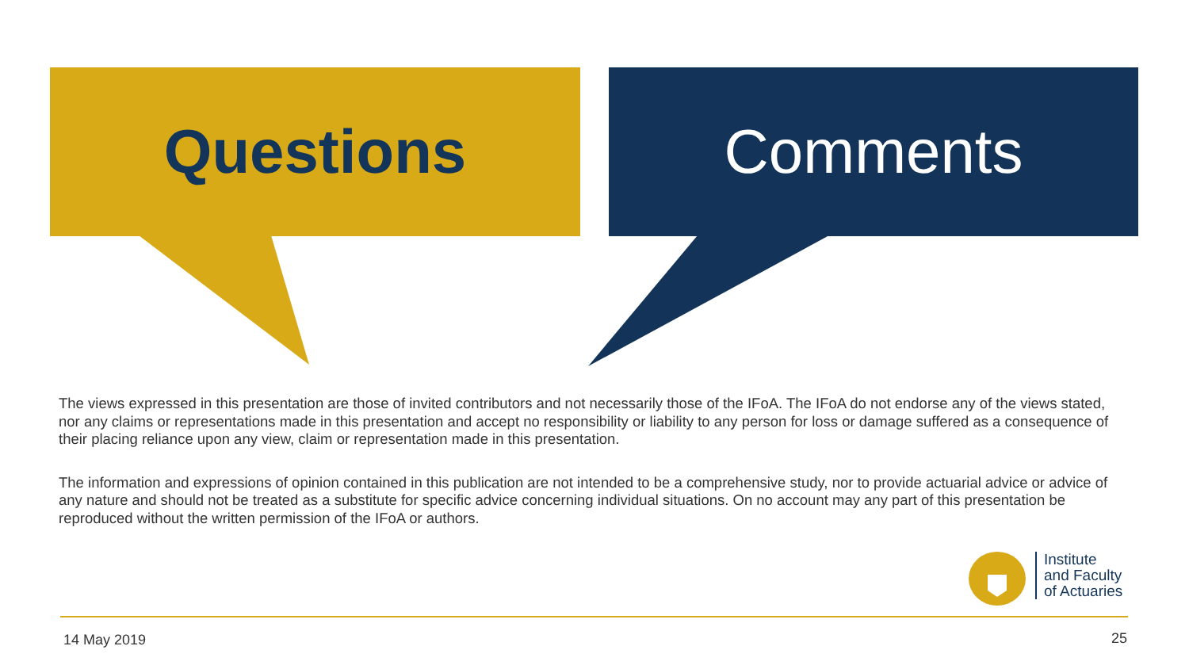Questions Comments
The views expressed in this presentation are those of invited contributors and not necessarily those of the IFoA. The IFoA do not endorse any of the views stated, nor any claims or representations made in this presentation and accept no responsibility or liability to any person for loss or damage suffered as a consequence of their placing reliance upon any view, claim or representation made in this presentation.
The information and expressions of opinion contained in this publication are not intended to be a comprehensive study, nor to provide actuarial advice or advice of any nature and should not be treated as a substitute for specific advice concerning individual situations. On no account may any part of this presentation be reproduced without the written permission of the IFoA or authors.
Institute
and Faculty
of Actuaries
14 May 2019 25